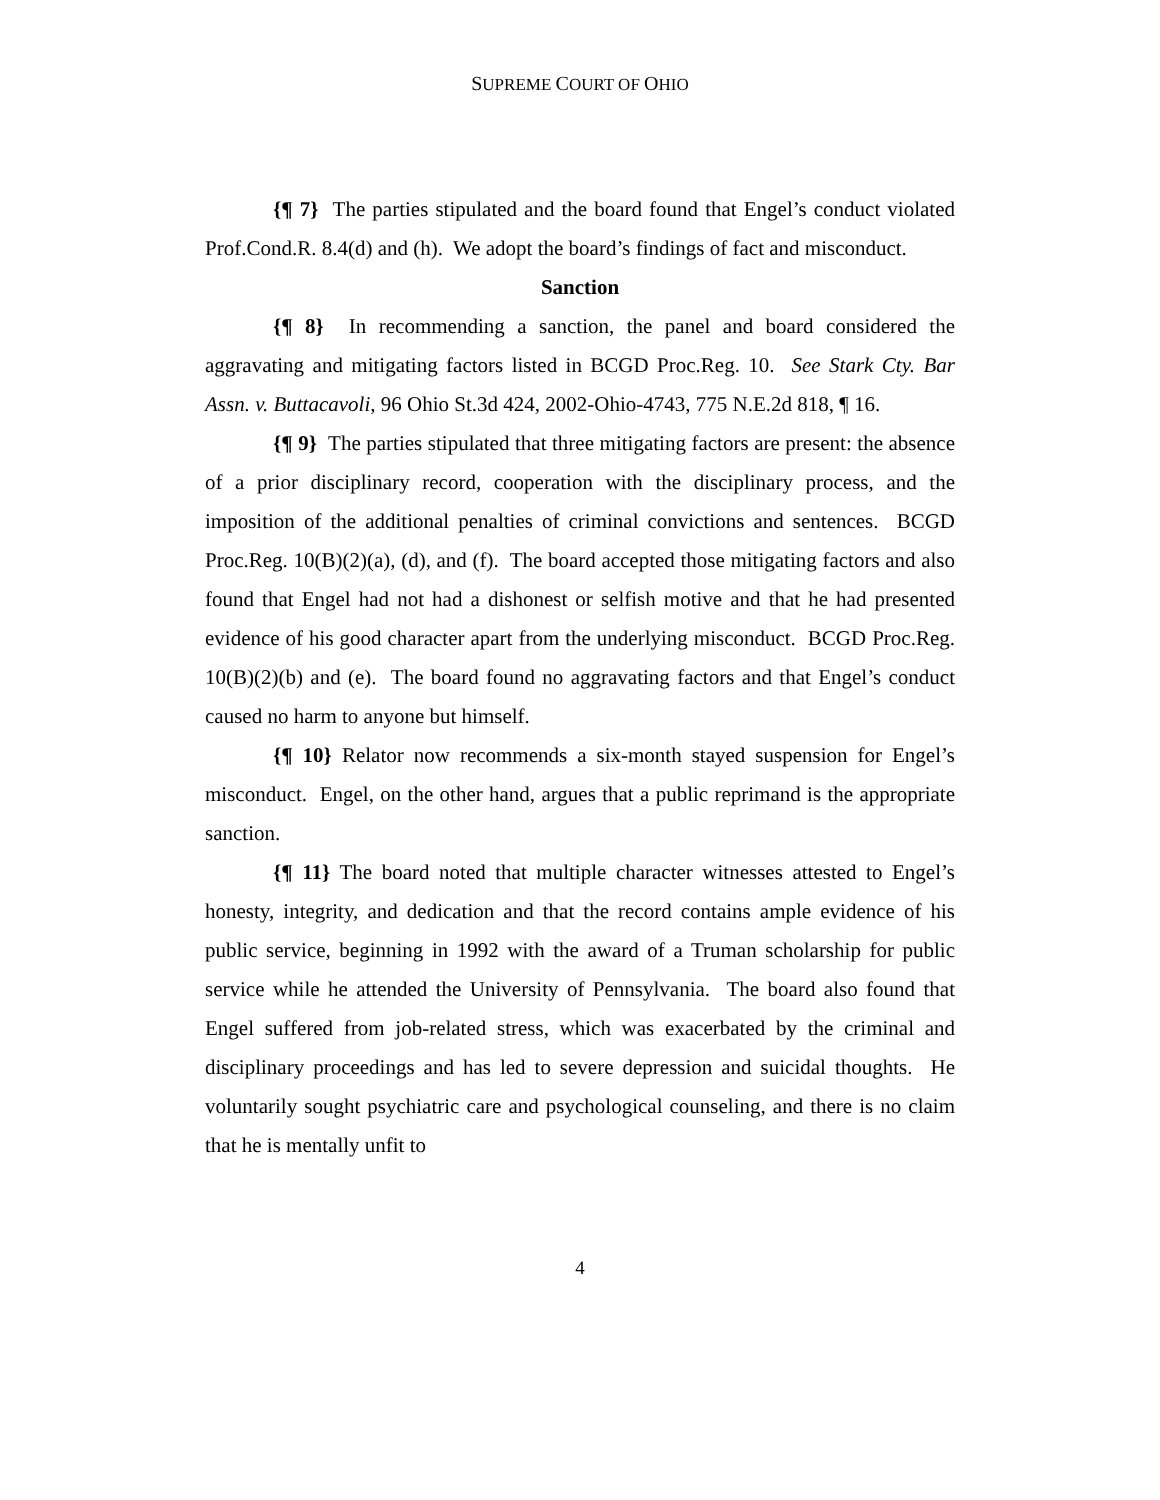SUPREME COURT OF OHIO
{¶ 7} The parties stipulated and the board found that Engel’s conduct violated Prof.Cond.R. 8.4(d) and (h). We adopt the board’s findings of fact and misconduct.
Sanction
{¶ 8} In recommending a sanction, the panel and board considered the aggravating and mitigating factors listed in BCGD Proc.Reg. 10. See Stark Cty. Bar Assn. v. Buttacavoli, 96 Ohio St.3d 424, 2002-Ohio-4743, 775 N.E.2d 818, ¶ 16.
{¶ 9} The parties stipulated that three mitigating factors are present: the absence of a prior disciplinary record, cooperation with the disciplinary process, and the imposition of the additional penalties of criminal convictions and sentences. BCGD Proc.Reg. 10(B)(2)(a), (d), and (f). The board accepted those mitigating factors and also found that Engel had not had a dishonest or selfish motive and that he had presented evidence of his good character apart from the underlying misconduct. BCGD Proc.Reg. 10(B)(2)(b) and (e). The board found no aggravating factors and that Engel’s conduct caused no harm to anyone but himself.
{¶ 10} Relator now recommends a six-month stayed suspension for Engel’s misconduct. Engel, on the other hand, argues that a public reprimand is the appropriate sanction.
{¶ 11} The board noted that multiple character witnesses attested to Engel’s honesty, integrity, and dedication and that the record contains ample evidence of his public service, beginning in 1992 with the award of a Truman scholarship for public service while he attended the University of Pennsylvania. The board also found that Engel suffered from job-related stress, which was exacerbated by the criminal and disciplinary proceedings and has led to severe depression and suicidal thoughts. He voluntarily sought psychiatric care and psychological counseling, and there is no claim that he is mentally unfit to
4